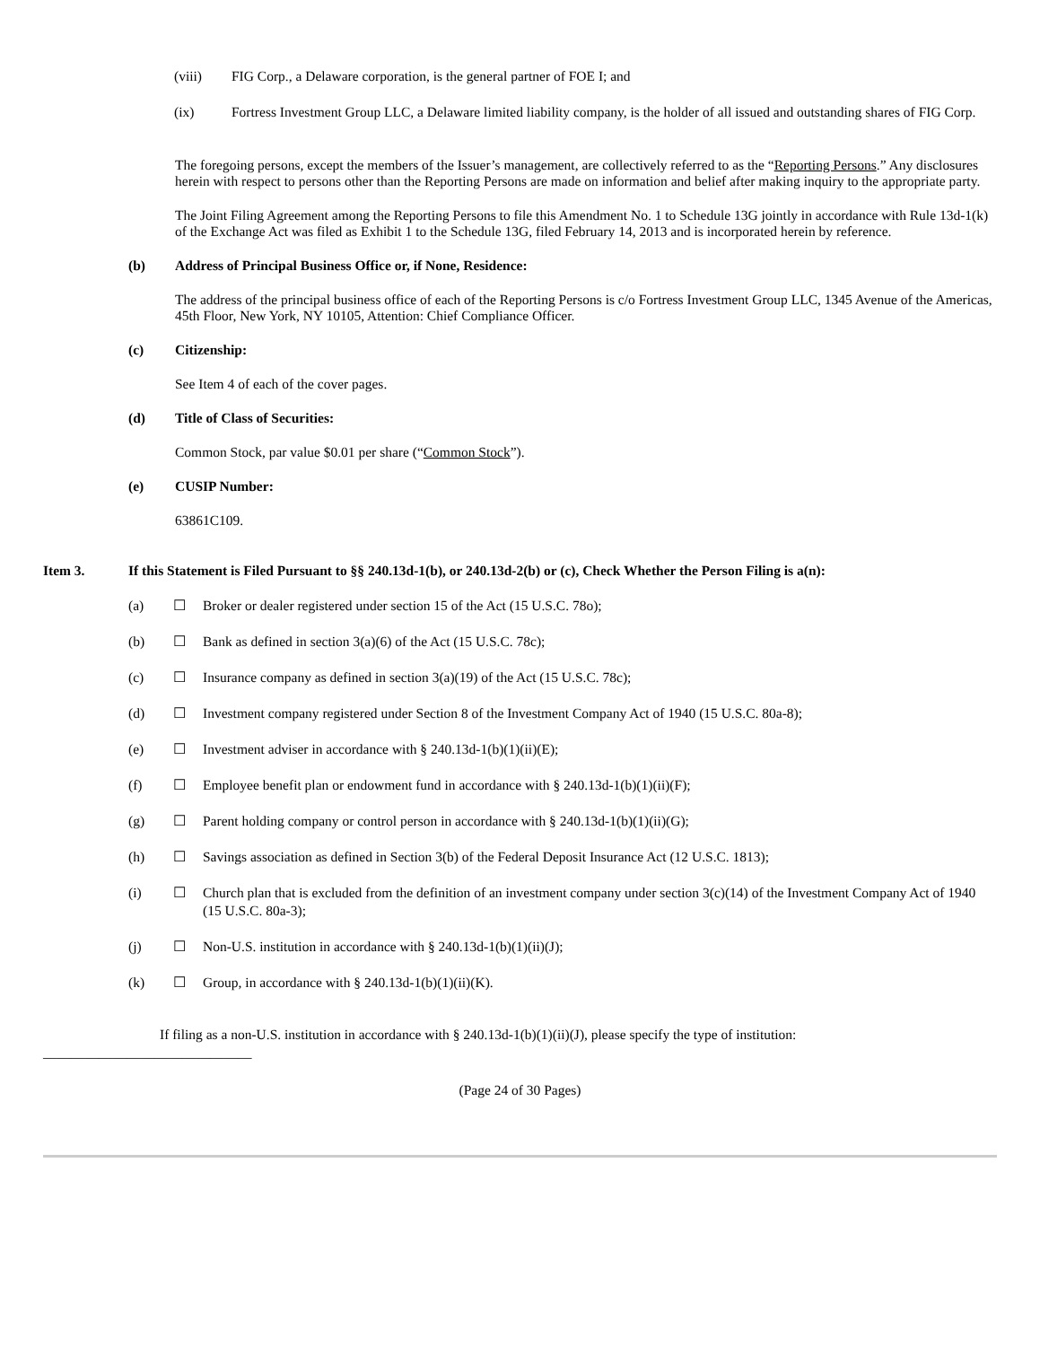(viii) FIG Corp., a Delaware corporation, is the general partner of FOE I; and
(ix) Fortress Investment Group LLC, a Delaware limited liability company, is the holder of all issued and outstanding shares of FIG Corp.
The foregoing persons, except the members of the Issuer’s management, are collectively referred to as the “Reporting Persons.” Any disclosures herein with respect to persons other than the Reporting Persons are made on information and belief after making inquiry to the appropriate party.
The Joint Filing Agreement among the Reporting Persons to file this Amendment No. 1 to Schedule 13G jointly in accordance with Rule 13d-1(k) of the Exchange Act was filed as Exhibit 1 to the Schedule 13G, filed February 14, 2013 and is incorporated herein by reference.
(b) Address of Principal Business Office or, if None, Residence:
The address of the principal business office of each of the Reporting Persons is c/o Fortress Investment Group LLC, 1345 Avenue of the Americas, 45th Floor, New York, NY 10105, Attention: Chief Compliance Officer.
(c) Citizenship:
See Item 4 of each of the cover pages.
(d) Title of Class of Securities:
Common Stock, par value $0.01 per share (“Common Stock”).
(e) CUSIP Number:
63861C109.
Item 3. If this Statement is Filed Pursuant to §§ 240.13d-1(b), or 240.13d-2(b) or (c), Check Whether the Person Filing is a(n):
(a) ☐ Broker or dealer registered under section 15 of the Act (15 U.S.C. 78o);
(b) ☐ Bank as defined in section 3(a)(6) of the Act (15 U.S.C. 78c);
(c) ☐ Insurance company as defined in section 3(a)(19) of the Act (15 U.S.C. 78c);
(d) ☐ Investment company registered under Section 8 of the Investment Company Act of 1940 (15 U.S.C. 80a-8);
(e) ☐ Investment adviser in accordance with § 240.13d-1(b)(1)(ii)(E);
(f) ☐ Employee benefit plan or endowment fund in accordance with § 240.13d-1(b)(1)(ii)(F);
(g) ☐ Parent holding company or control person in accordance with § 240.13d-1(b)(1)(ii)(G);
(h) ☐ Savings association as defined in Section 3(b) of the Federal Deposit Insurance Act (12 U.S.C. 1813);
(i) ☐ Church plan that is excluded from the definition of an investment company under section 3(c)(14) of the Investment Company Act of 1940 (15 U.S.C. 80a-3);
(j) ☐ Non-U.S. institution in accordance with § 240.13d-1(b)(1)(ii)(J);
(k) ☐ Group, in accordance with § 240.13d-1(b)(1)(ii)(K).
If filing as a non-U.S. institution in accordance with § 240.13d-1(b)(1)(ii)(J), please specify the type of institution: ______________________________
(Page 24 of 30 Pages)